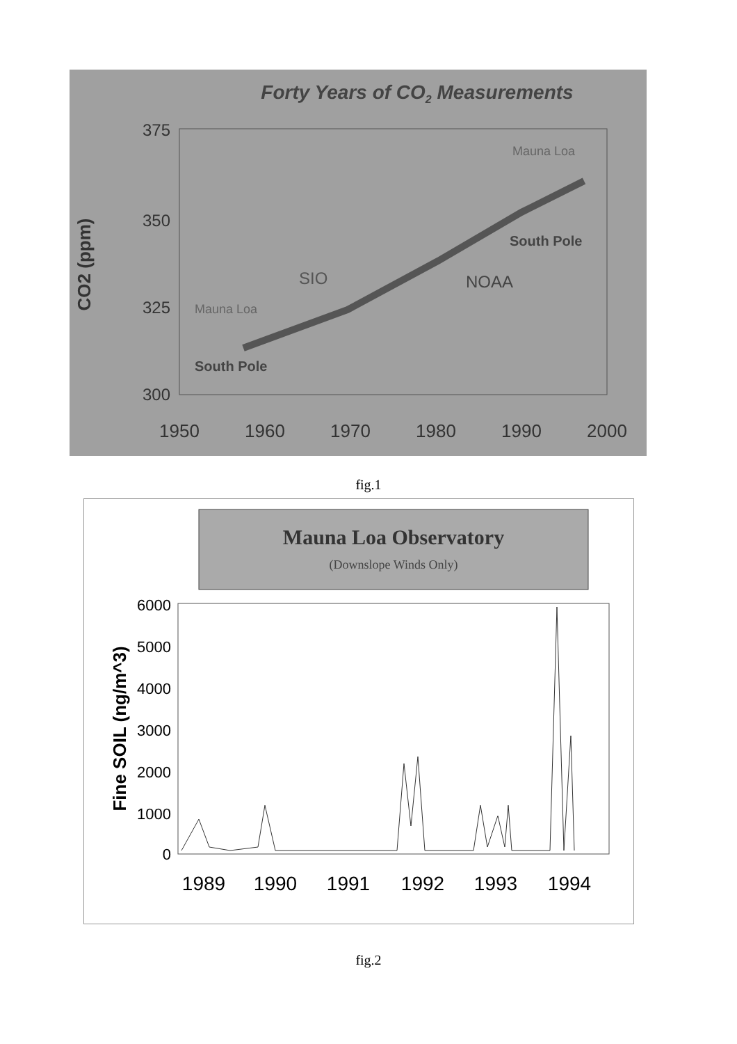Forty Years of CO2 Measurements
375
350
325
300
CO2 (ppm)
1950
1960
1970
1980
1990
2000
Mauna Loa
South Pole
SIO
NOAA
Mauna Loa
South Pole
fig.1
Mauna Loa Observatory
(Downslope Winds Only)
6000
5000
4000
3000
2000
1000
0
Fine SOIL (ng/m^3)
1989
1990
1991
1992
1993
1994
fig.2